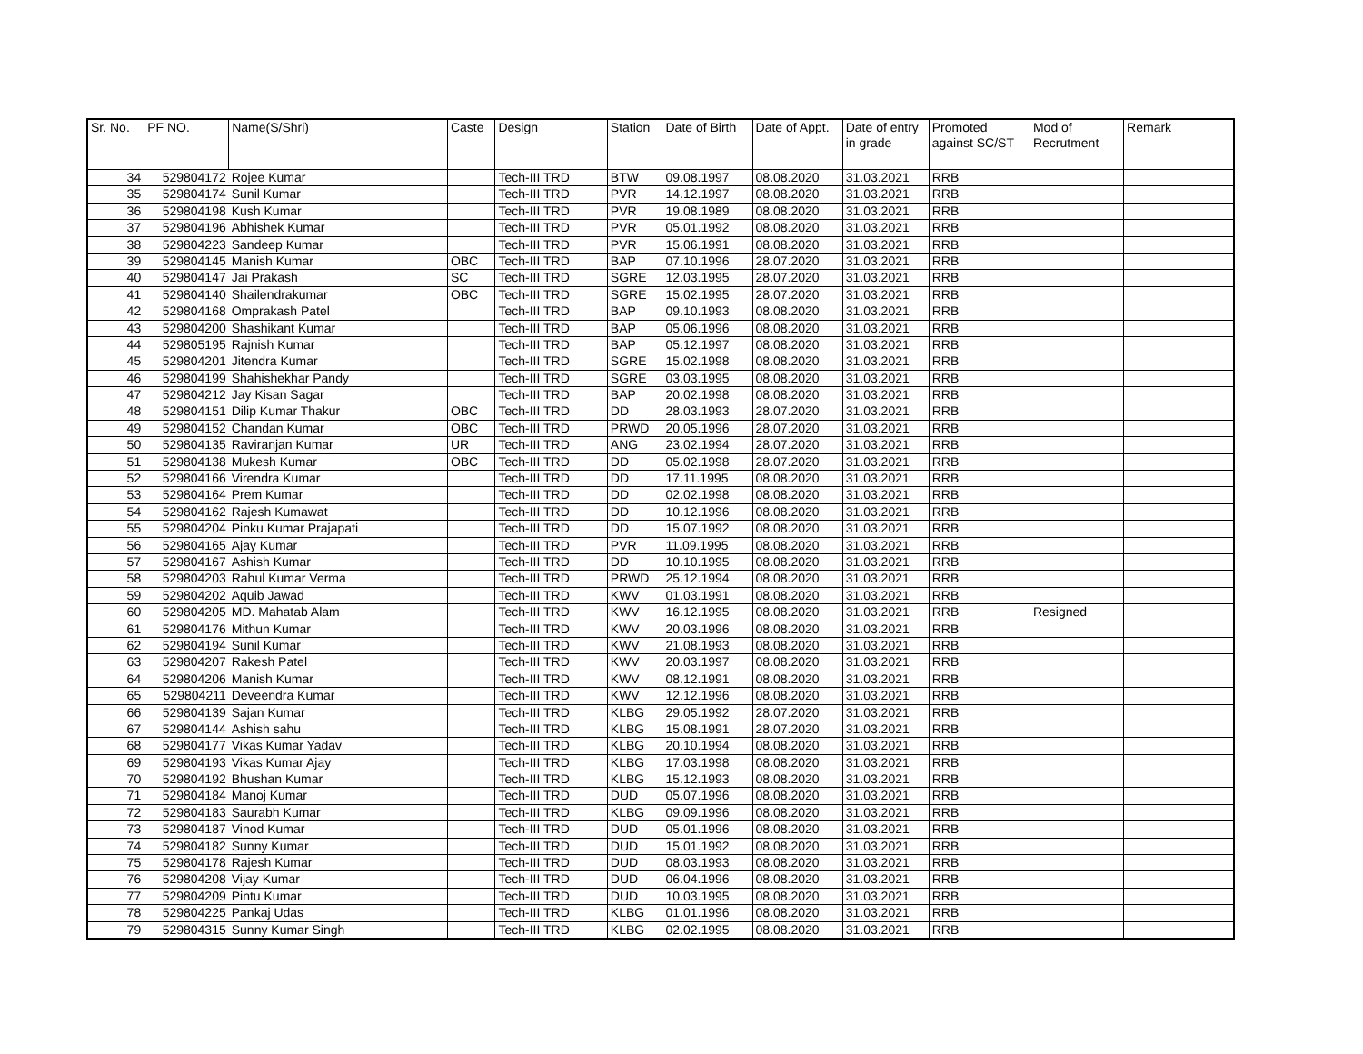| Sr. No. | PF NO. | Name(S/Shri) | Caste | Design | Station | Date of Birth | Date of Appt. | Date of entry in grade | Promoted against SC/ST | Mod of Recrutment | Remark |
| --- | --- | --- | --- | --- | --- | --- | --- | --- | --- | --- | --- |
| 34 | 529804172 | Rojee Kumar | | Tech-III TRD | BTW | 09.08.1997 | 08.08.2020 | 31.03.2021 | RRB | | |
| 35 | 529804174 | Sunil Kumar | | Tech-III TRD | PVR | 14.12.1997 | 08.08.2020 | 31.03.2021 | RRB | | |
| 36 | 529804198 | Kush Kumar | | Tech-III TRD | PVR | 19.08.1989 | 08.08.2020 | 31.03.2021 | RRB | | |
| 37 | 529804196 | Abhishek Kumar | | Tech-III TRD | PVR | 05.01.1992 | 08.08.2020 | 31.03.2021 | RRB | | |
| 38 | 529804223 | Sandeep Kumar | | Tech-III TRD | PVR | 15.06.1991 | 08.08.2020 | 31.03.2021 | RRB | | |
| 39 | 529804145 | Manish Kumar | OBC | Tech-III TRD | BAP | 07.10.1996 | 28.07.2020 | 31.03.2021 | RRB | | |
| 40 | 529804147 | Jai Prakash | SC | Tech-III TRD | SGRE | 12.03.1995 | 28.07.2020 | 31.03.2021 | RRB | | |
| 41 | 529804140 | Shailendrakumar | OBC | Tech-III TRD | SGRE | 15.02.1995 | 28.07.2020 | 31.03.2021 | RRB | | |
| 42 | 529804168 | Omprakash Patel | | Tech-III TRD | BAP | 09.10.1993 | 08.08.2020 | 31.03.2021 | RRB | | |
| 43 | 529804200 | Shashikant Kumar | | Tech-III TRD | BAP | 05.06.1996 | 08.08.2020 | 31.03.2021 | RRB | | |
| 44 | 529805195 | Rajnish Kumar | | Tech-III TRD | BAP | 05.12.1997 | 08.08.2020 | 31.03.2021 | RRB | | |
| 45 | 529804201 | Jitendra Kumar | | Tech-III TRD | SGRE | 15.02.1998 | 08.08.2020 | 31.03.2021 | RRB | | |
| 46 | 529804199 | Shahishekhar Pandy | | Tech-III TRD | SGRE | 03.03.1995 | 08.08.2020 | 31.03.2021 | RRB | | |
| 47 | 529804212 | Jay Kisan Sagar | | Tech-III TRD | BAP | 20.02.1998 | 08.08.2020 | 31.03.2021 | RRB | | |
| 48 | 529804151 | Dilip Kumar Thakur | OBC | Tech-III TRD | DD | 28.03.1993 | 28.07.2020 | 31.03.2021 | RRB | | |
| 49 | 529804152 | Chandan Kumar | OBC | Tech-III TRD | PRWD | 20.05.1996 | 28.07.2020 | 31.03.2021 | RRB | | |
| 50 | 529804135 | Raviranjan Kumar | UR | Tech-III TRD | ANG | 23.02.1994 | 28.07.2020 | 31.03.2021 | RRB | | |
| 51 | 529804138 | Mukesh Kumar | OBC | Tech-III TRD | DD | 05.02.1998 | 28.07.2020 | 31.03.2021 | RRB | | |
| 52 | 529804166 | Virendra Kumar | | Tech-III TRD | DD | 17.11.1995 | 08.08.2020 | 31.03.2021 | RRB | | |
| 53 | 529804164 | Prem Kumar | | Tech-III TRD | DD | 02.02.1998 | 08.08.2020 | 31.03.2021 | RRB | | |
| 54 | 529804162 | Rajesh Kumawat | | Tech-III TRD | DD | 10.12.1996 | 08.08.2020 | 31.03.2021 | RRB | | |
| 55 | 529804204 | Pinku Kumar Prajapati | | Tech-III TRD | DD | 15.07.1992 | 08.08.2020 | 31.03.2021 | RRB | | |
| 56 | 529804165 | Ajay Kumar | | Tech-III TRD | PVR | 11.09.1995 | 08.08.2020 | 31.03.2021 | RRB | | |
| 57 | 529804167 | Ashish Kumar | | Tech-III TRD | DD | 10.10.1995 | 08.08.2020 | 31.03.2021 | RRB | | |
| 58 | 529804203 | Rahul Kumar Verma | | Tech-III TRD | PRWD | 25.12.1994 | 08.08.2020 | 31.03.2021 | RRB | | |
| 59 | 529804202 | Aquib Jawad | | Tech-III TRD | KWV | 01.03.1991 | 08.08.2020 | 31.03.2021 | RRB | | |
| 60 | 529804205 | MD. Mahatab Alam | | Tech-III TRD | KWV | 16.12.1995 | 08.08.2020 | 31.03.2021 | RRB | Resigned | |
| 61 | 529804176 | Mithun Kumar | | Tech-III TRD | KWV | 20.03.1996 | 08.08.2020 | 31.03.2021 | RRB | | |
| 62 | 529804194 | Sunil Kumar | | Tech-III TRD | KWV | 21.08.1993 | 08.08.2020 | 31.03.2021 | RRB | | |
| 63 | 529804207 | Rakesh Patel | | Tech-III TRD | KWV | 20.03.1997 | 08.08.2020 | 31.03.2021 | RRB | | |
| 64 | 529804206 | Manish Kumar | | Tech-III TRD | KWV | 08.12.1991 | 08.08.2020 | 31.03.2021 | RRB | | |
| 65 | 529804211 | Deveendra Kumar | | Tech-III TRD | KWV | 12.12.1996 | 08.08.2020 | 31.03.2021 | RRB | | |
| 66 | 529804139 | Sajan Kumar | | Tech-III TRD | KLBG | 29.05.1992 | 28.07.2020 | 31.03.2021 | RRB | | |
| 67 | 529804144 | Ashish sahu | | Tech-III TRD | KLBG | 15.08.1991 | 28.07.2020 | 31.03.2021 | RRB | | |
| 68 | 529804177 | Vikas Kumar Yadav | | Tech-III TRD | KLBG | 20.10.1994 | 08.08.2020 | 31.03.2021 | RRB | | |
| 69 | 529804193 | Vikas Kumar Ajay | | Tech-III TRD | KLBG | 17.03.1998 | 08.08.2020 | 31.03.2021 | RRB | | |
| 70 | 529804192 | Bhushan Kumar | | Tech-III TRD | KLBG | 15.12.1993 | 08.08.2020 | 31.03.2021 | RRB | | |
| 71 | 529804184 | Manoj Kumar | | Tech-III TRD | DUD | 05.07.1996 | 08.08.2020 | 31.03.2021 | RRB | | |
| 72 | 529804183 | Saurabh Kumar | | Tech-III TRD | KLBG | 09.09.1996 | 08.08.2020 | 31.03.2021 | RRB | | |
| 73 | 529804187 | Vinod Kumar | | Tech-III TRD | DUD | 05.01.1996 | 08.08.2020 | 31.03.2021 | RRB | | |
| 74 | 529804182 | Sunny Kumar | | Tech-III TRD | DUD | 15.01.1992 | 08.08.2020 | 31.03.2021 | RRB | | |
| 75 | 529804178 | Rajesh Kumar | | Tech-III TRD | DUD | 08.03.1993 | 08.08.2020 | 31.03.2021 | RRB | | |
| 76 | 529804208 | Vijay Kumar | | Tech-III TRD | DUD | 06.04.1996 | 08.08.2020 | 31.03.2021 | RRB | | |
| 77 | 529804209 | Pintu Kumar | | Tech-III TRD | DUD | 10.03.1995 | 08.08.2020 | 31.03.2021 | RRB | | |
| 78 | 529804225 | Pankaj Udas | | Tech-III TRD | KLBG | 01.01.1996 | 08.08.2020 | 31.03.2021 | RRB | | |
| 79 | 529804315 | Sunny Kumar Singh | | Tech-III TRD | KLBG | 02.02.1995 | 08.08.2020 | 31.03.2021 | RRB | | |